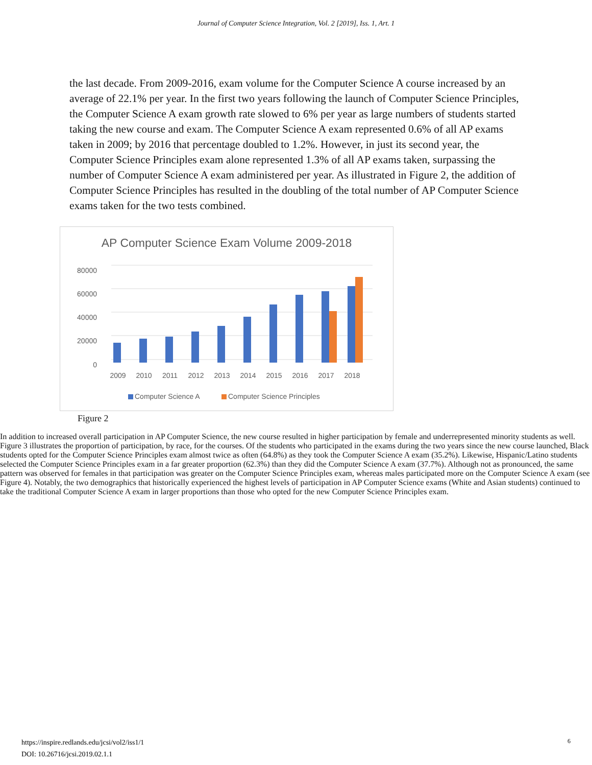Journal of Computer Science Integration, Vol. 2 [2019], Iss. 1, Art. 1
the last decade. From 2009-2016, exam volume for the Computer Science A course increased by an average of 22.1% per year. In the first two years following the launch of Computer Science Principles, the Computer Science A exam growth rate slowed to 6% per year as large numbers of students started taking the new course and exam. The Computer Science A exam represented 0.6% of all AP exams taken in 2009; by 2016 that percentage doubled to 1.2%. However, in just its second year, the Computer Science Principles exam alone represented 1.3% of all AP exams taken, surpassing the number of Computer Science A exam administered per year. As illustrated in Figure 2, the addition of Computer Science Principles has resulted in the doubling of the total number of AP Computer Science exams taken for the two tests combined.
AP Computer Science Exam Volume 2009-2018
80000
60000
40000
20000
0
2009
2010
2011
2012
2013
2014
2015
2016
2017
2018
Computer Science A
Computer Science Principles
Figure 2
In addition to increased overall participation in AP Computer Science, the new course resulted in higher participation by female and underrepresented minority students as well. Figure 3 illustrates the proportion of participation, by race, for the courses. Of the students who participated in the exams during the two years since the new course launched, Black students opted for the Computer Science Principles exam almost twice as often (64.8%) as they took the Computer Science A exam (35.2%). Likewise, Hispanic/Latino students selected the Computer Science Principles exam in a far greater proportion (62.3%) than they did the Computer Science A exam (37.7%). Although not as pronounced, the same pattern was observed for females in that participation was greater on the Computer Science Principles exam, whereas males participated more on the Computer Science A exam (see Figure 4). Notably, the two demographics that historically experienced the highest levels of participation in AP Computer Science exams (White and Asian students) continued to take the traditional Computer Science A exam in larger proportions than those who opted for the new Computer Science Principles exam.
https://inspire.redlands.edu/jcsi/vol2/iss1/1
DOI: 10.26716/jcsi.2019.02.1.1
6